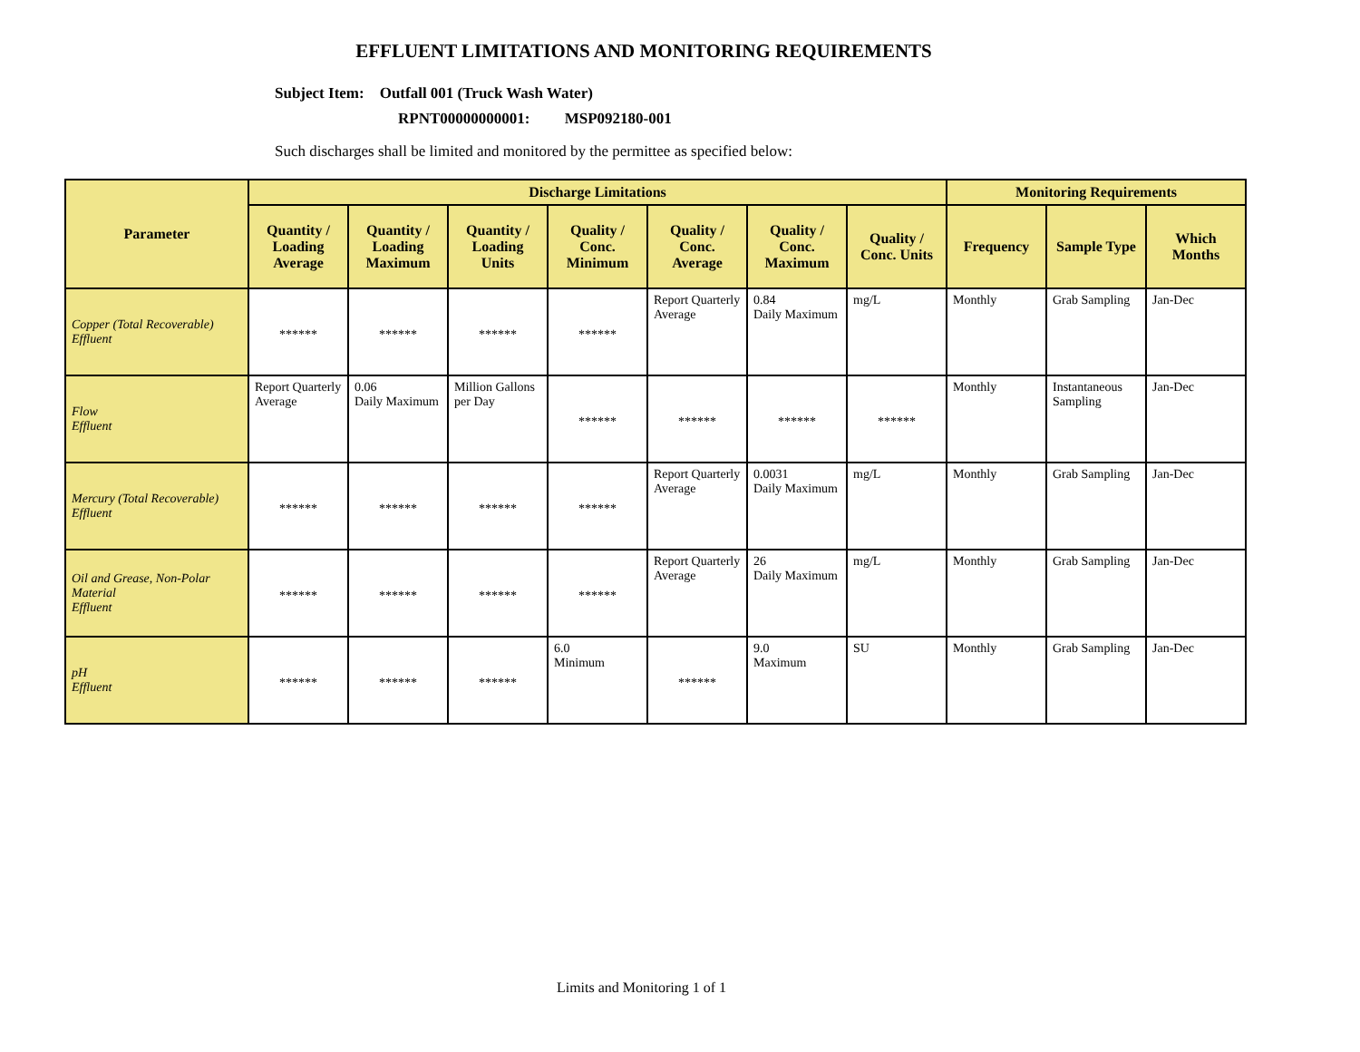EFFLUENT LIMITATIONS AND MONITORING REQUIREMENTS
Subject Item: Outfall 001 (Truck Wash Water)
RPNT00000000001: MSP092180-001
Such discharges shall be limited and monitored by the permittee as specified below:
| Parameter | Discharge Limitations | | | | | | | Monitoring Requirements | | |
| --- | --- | --- | --- | --- | --- | --- | --- | --- | --- | --- |
| | Quantity / Loading Average | Quantity / Loading Maximum | Quantity / Loading Units | Quality / Conc. Minimum | Quality / Conc. Average | Quality / Conc. Maximum | Quality / Conc. Units | Frequency | Sample Type | Which Months |
| Copper (Total Recoverable) Effluent | ****** | ****** | ****** | ****** | Report Quarterly Average | 0.84 Daily Maximum | mg/L | Monthly | Grab Sampling | Jan-Dec |
| Flow Effluent | Report Quarterly Average | 0.06 Daily Maximum | Million Gallons per Day | ****** | ****** | ****** | ****** | Monthly | Instantaneous Sampling | Jan-Dec |
| Mercury (Total Recoverable) Effluent | ****** | ****** | ****** | ****** | Report Quarterly Average | 0.0031 Daily Maximum | mg/L | Monthly | Grab Sampling | Jan-Dec |
| Oil and Grease, Non-Polar Material Effluent | ****** | ****** | ****** | ****** | Report Quarterly Average | 26 Daily Maximum | mg/L | Monthly | Grab Sampling | Jan-Dec |
| pH Effluent | ****** | ****** | ****** | 6.0 Minimum | ****** | 9.0 Maximum | SU | Monthly | Grab Sampling | Jan-Dec |
Limits and Monitoring 1 of 1